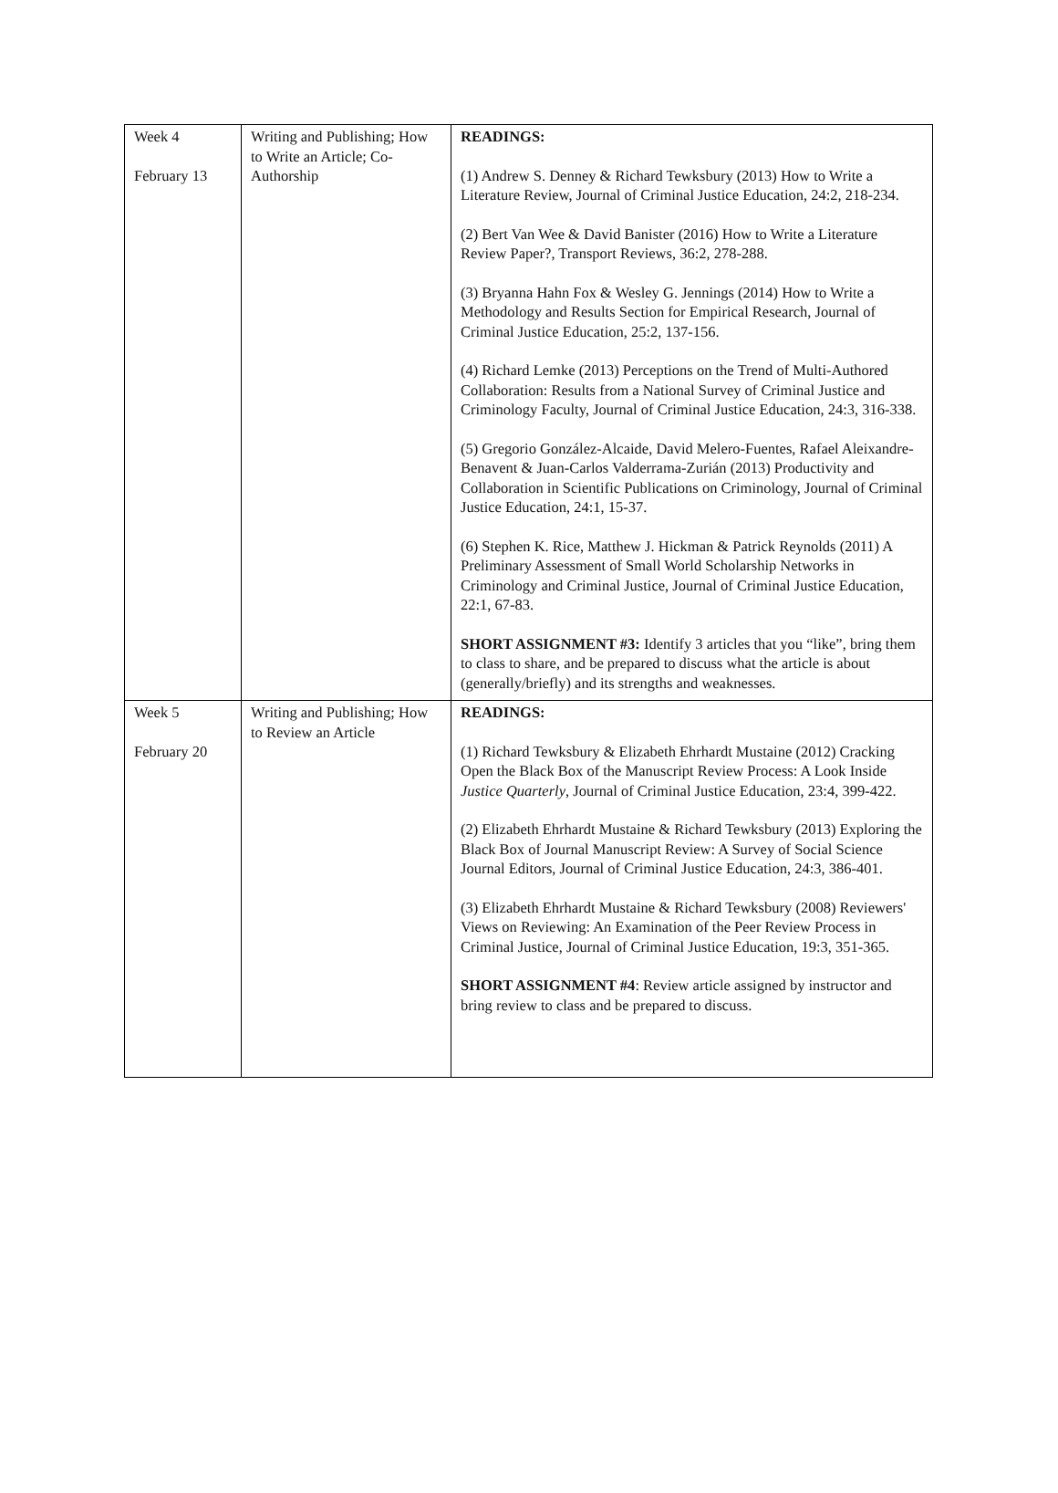| Week 4 February 13 | Writing and Publishing; How to Write an Article; Co-Authorship | READINGS: (1) Andrew S. Denney & Richard Tewksbury (2013) How to Write a Literature Review, Journal of Criminal Justice Education, 24:2, 218-234. (2) Bert Van Wee & David Banister (2016) How to Write a Literature Review Paper?, Transport Reviews, 36:2, 278-288. (3) Bryanna Hahn Fox & Wesley G. Jennings (2014) How to Write a Methodology and Results Section for Empirical Research, Journal of Criminal Justice Education, 25:2, 137-156. (4) Richard Lemke (2013) Perceptions on the Trend of Multi-Authored Collaboration: Results from a National Survey of Criminal Justice and Criminology Faculty, Journal of Criminal Justice Education, 24:3, 316-338. (5) Gregorio González-Alcaide, David Melero-Fuentes, Rafael Aleixandre-Benavent & Juan-Carlos Valderrama-Zurián (2013) Productivity and Collaboration in Scientific Publications on Criminology, Journal of Criminal Justice Education, 24:1, 15-37. (6) Stephen K. Rice, Matthew J. Hickman & Patrick Reynolds (2011) A Preliminary Assessment of Small World Scholarship Networks in Criminology and Criminal Justice, Journal of Criminal Justice Education, 22:1, 67-83. SHORT ASSIGNMENT #3: Identify 3 articles that you “like”, bring them to class to share, and be prepared to discuss what the article is about (generally/briefly) and its strengths and weaknesses. |
| Week 5 February 20 | Writing and Publishing; How to Review an Article | READINGS: (1) Richard Tewksbury & Elizabeth Ehrhardt Mustaine (2012) Cracking Open the Black Box of the Manuscript Review Process: A Look Inside Justice Quarterly , Journal of Criminal Justice Education, 23:4, 399-422. (2) Elizabeth Ehrhardt Mustaine & Richard Tewksbury (2013) Exploring the Black Box of Journal Manuscript Review: A Survey of Social Science Journal Editors, Journal of Criminal Justice Education, 24:3, 386-401. (3) Elizabeth Ehrhardt Mustaine & Richard Tewksbury (2008) Reviewers' Views on Reviewing: An Examination of the Peer Review Process in Criminal Justice, Journal of Criminal Justice Education, 19:3, 351-365. SHORT ASSIGNMENT #4 : Review article assigned by instructor and bring review to class and be prepared to discuss. |